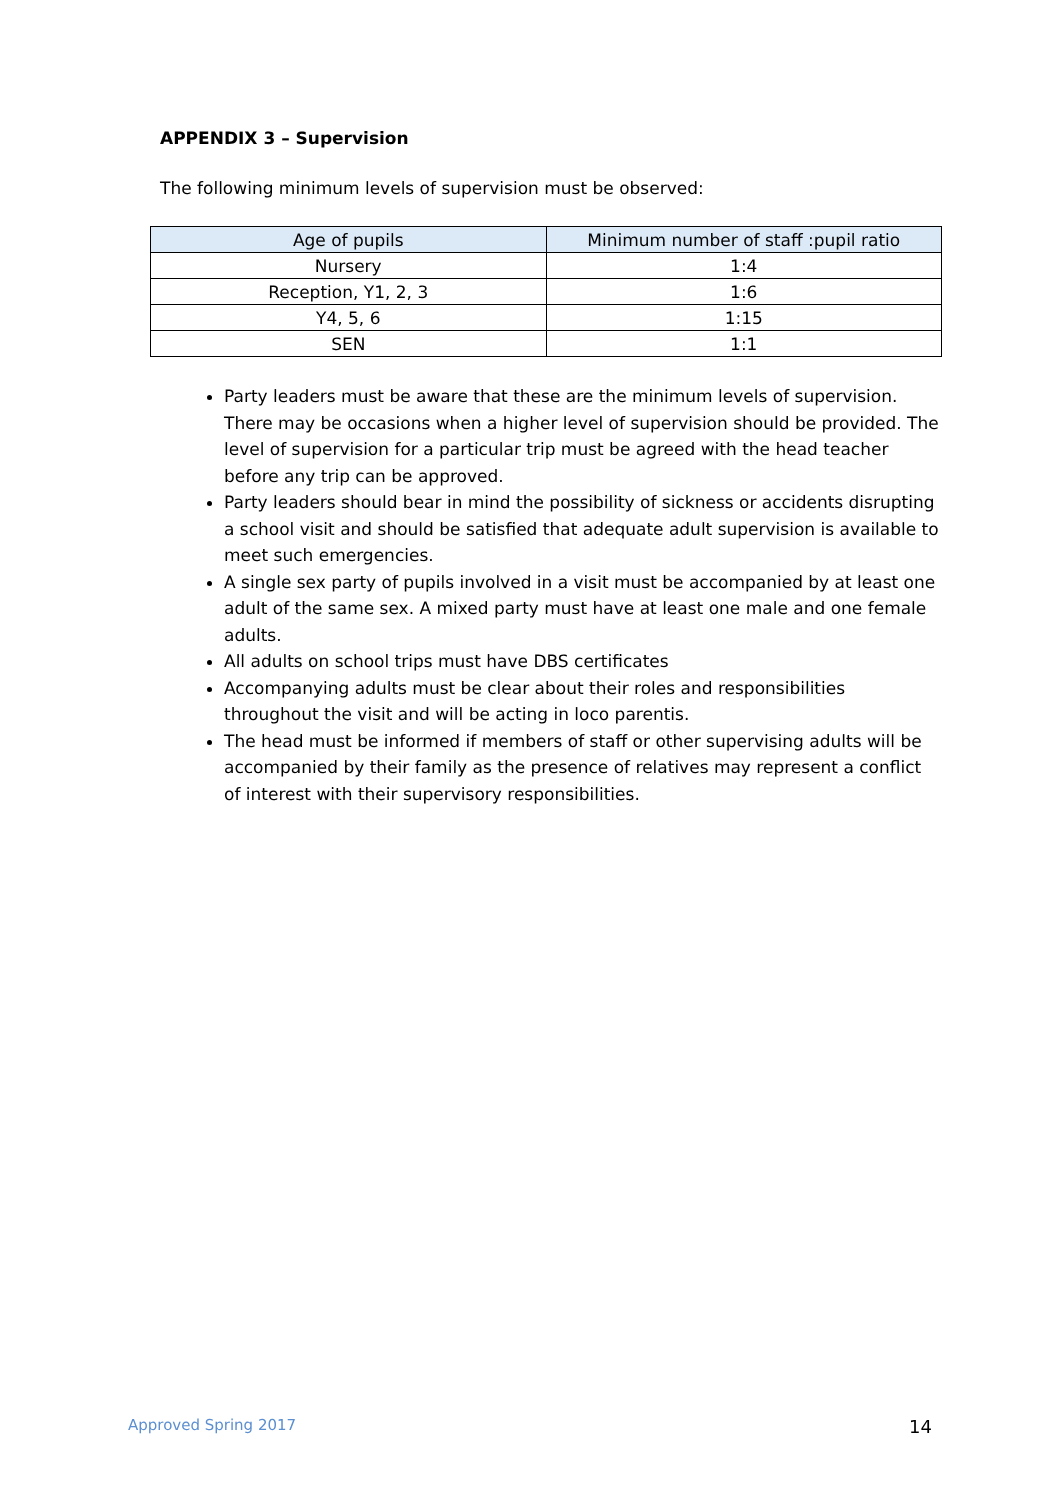APPENDIX 3 – Supervision
The following minimum levels of supervision must be observed:
| Age of pupils | Minimum number of staff :pupil ratio |
| --- | --- |
| Nursery | 1:4 |
| Reception, Y1, 2, 3 | 1:6 |
| Y4, 5, 6 | 1:15 |
| SEN | 1:1 |
Party leaders must be aware that these are the minimum levels of supervision. There may be occasions when a higher level of supervision should be provided. The level of supervision for a particular trip must be agreed with the head teacher before any trip can be approved.
Party leaders should bear in mind the possibility of sickness or accidents disrupting a school visit and should be satisfied that adequate adult supervision is available to meet such emergencies.
A single sex party of pupils involved in a visit must be accompanied by at least one adult of the same sex. A mixed party must have at least one male and one female adults.
All adults on school trips must have DBS certificates
Accompanying adults must be clear about their roles and responsibilities throughout the visit and will be acting in loco parentis.
The head must be informed if members of staff or other supervising adults will be accompanied by their family as the presence of relatives may represent a conflict of interest with their supervisory responsibilities.
Approved Spring 2017 14